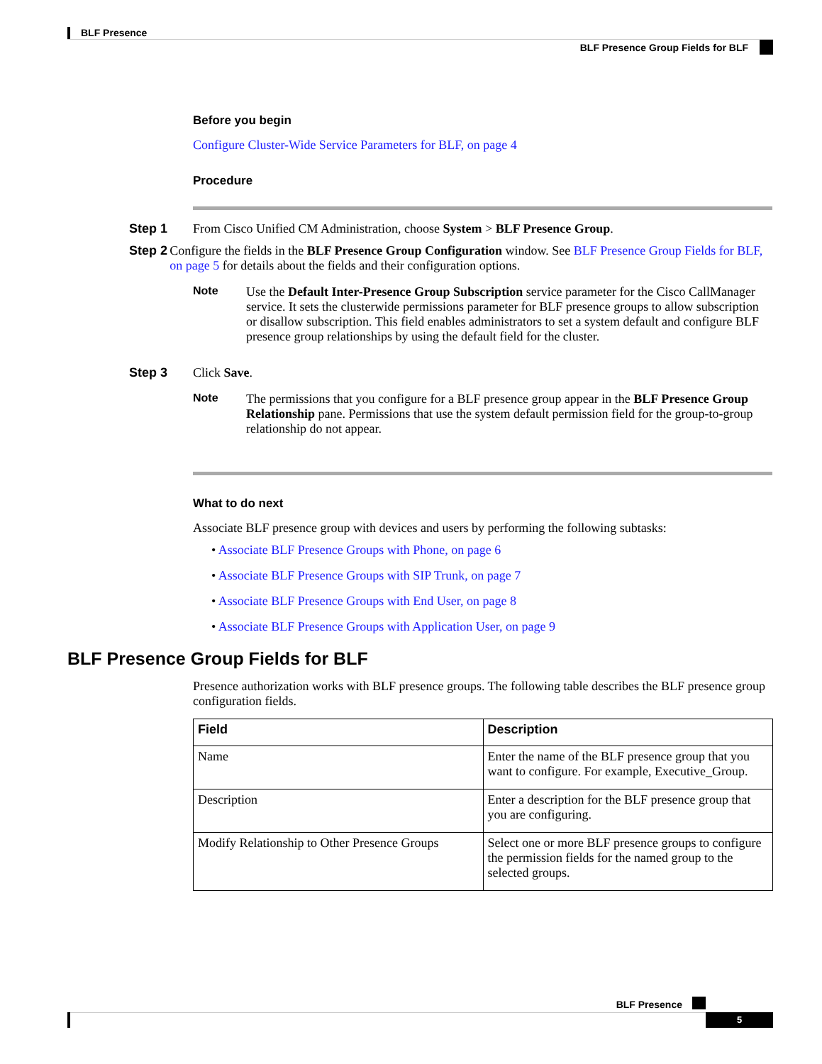BLF Presence
BLF Presence Group Fields for BLF
Before you begin
Configure Cluster-Wide Service Parameters for BLF, on page 4
Procedure
Step 1 From Cisco Unified CM Administration, choose System > BLF Presence Group.
Step 2 Configure the fields in the BLF Presence Group Configuration window. See BLF Presence Group Fields for BLF, on page 5 for details about the fields and their configuration options.
Note Use the Default Inter-Presence Group Subscription service parameter for the Cisco CallManager service. It sets the clusterwide permissions parameter for BLF presence groups to allow subscription or disallow subscription. This field enables administrators to set a system default and configure BLF presence group relationships by using the default field for the cluster.
Step 3 Click Save.
Note The permissions that you configure for a BLF presence group appear in the BLF Presence Group Relationship pane. Permissions that use the system default permission field for the group-to-group relationship do not appear.
What to do next
Associate BLF presence group with devices and users by performing the following subtasks:
• Associate BLF Presence Groups with Phone, on page 6
• Associate BLF Presence Groups with SIP Trunk, on page 7
• Associate BLF Presence Groups with End User, on page 8
• Associate BLF Presence Groups with Application User, on page 9
BLF Presence Group Fields for BLF
Presence authorization works with BLF presence groups. The following table describes the BLF presence group configuration fields.
| Field | Description |
| --- | --- |
| Name | Enter the name of the BLF presence group that you want to configure. For example, Executive_Group. |
| Description | Enter a description for the BLF presence group that you are configuring. |
| Modify Relationship to Other Presence Groups | Select one or more BLF presence groups to configure the permission fields for the named group to the selected groups. |
BLF Presence
5